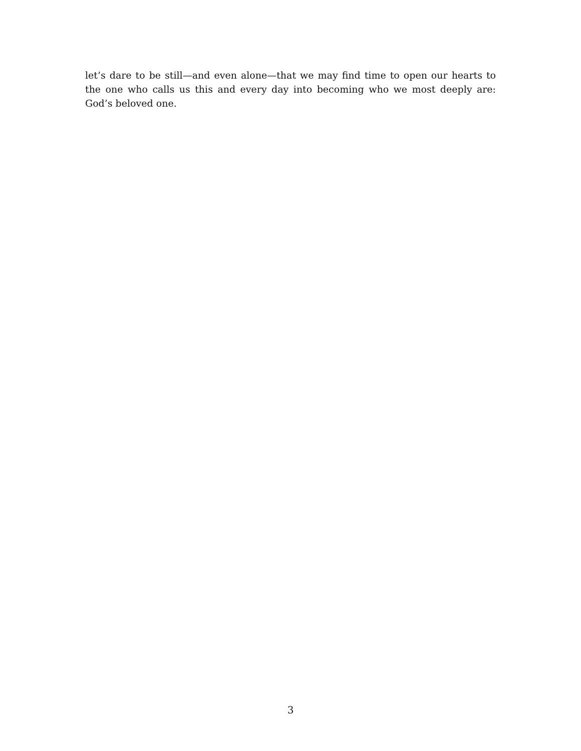let’s dare to be still—and even alone—that we may find time to open our hearts to the one who calls us this and every day into becoming who we most deeply are: God’s beloved one.
3